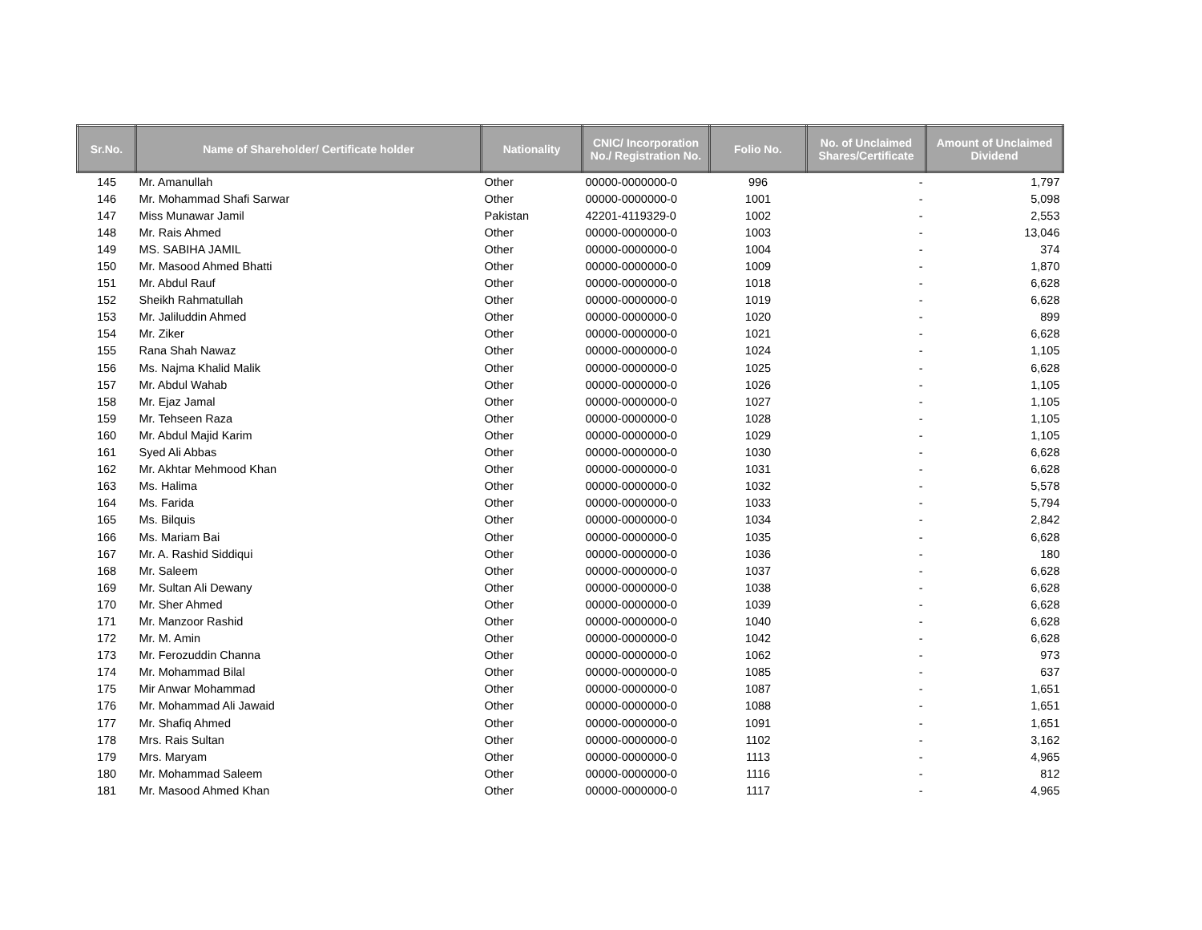| Sr.No. | Name of Shareholder/ Certificate holder | Nationality | CNIC/ Incorporation No./ Registration No. | Folio No. | No. of Unclaimed Shares/Certificate | Amount of Unclaimed Dividend |
| --- | --- | --- | --- | --- | --- | --- |
| 145 | Mr. Amanullah | Other | 00000-0000000-0 | 996 | - | 1,797 |
| 146 | Mr. Mohammad Shafi Sarwar | Other | 00000-0000000-0 | 1001 | - | 5,098 |
| 147 | Miss Munawar Jamil | Pakistan | 42201-4119329-0 | 1002 | - | 2,553 |
| 148 | Mr. Rais Ahmed | Other | 00000-0000000-0 | 1003 | - | 13,046 |
| 149 | MS. SABIHA JAMIL | Other | 00000-0000000-0 | 1004 | - | 374 |
| 150 | Mr. Masood Ahmed Bhatti | Other | 00000-0000000-0 | 1009 | - | 1,870 |
| 151 | Mr. Abdul Rauf | Other | 00000-0000000-0 | 1018 | - | 6,628 |
| 152 | Sheikh Rahmatullah | Other | 00000-0000000-0 | 1019 | - | 6,628 |
| 153 | Mr. Jaliluddin Ahmed | Other | 00000-0000000-0 | 1020 | - | 899 |
| 154 | Mr. Ziker | Other | 00000-0000000-0 | 1021 | - | 6,628 |
| 155 | Rana Shah Nawaz | Other | 00000-0000000-0 | 1024 | - | 1,105 |
| 156 | Ms. Najma Khalid Malik | Other | 00000-0000000-0 | 1025 | - | 6,628 |
| 157 | Mr. Abdul Wahab | Other | 00000-0000000-0 | 1026 | - | 1,105 |
| 158 | Mr. Ejaz Jamal | Other | 00000-0000000-0 | 1027 | - | 1,105 |
| 159 | Mr. Tehseen Raza | Other | 00000-0000000-0 | 1028 | - | 1,105 |
| 160 | Mr. Abdul Majid Karim | Other | 00000-0000000-0 | 1029 | - | 1,105 |
| 161 | Syed Ali Abbas | Other | 00000-0000000-0 | 1030 | - | 6,628 |
| 162 | Mr. Akhtar Mehmood Khan | Other | 00000-0000000-0 | 1031 | - | 6,628 |
| 163 | Ms. Halima | Other | 00000-0000000-0 | 1032 | - | 5,578 |
| 164 | Ms. Farida | Other | 00000-0000000-0 | 1033 | - | 5,794 |
| 165 | Ms. Bilquis | Other | 00000-0000000-0 | 1034 | - | 2,842 |
| 166 | Ms. Mariam Bai | Other | 00000-0000000-0 | 1035 | - | 6,628 |
| 167 | Mr. A. Rashid Siddiqui | Other | 00000-0000000-0 | 1036 | - | 180 |
| 168 | Mr. Saleem | Other | 00000-0000000-0 | 1037 | - | 6,628 |
| 169 | Mr. Sultan Ali Dewany | Other | 00000-0000000-0 | 1038 | - | 6,628 |
| 170 | Mr. Sher Ahmed | Other | 00000-0000000-0 | 1039 | - | 6,628 |
| 171 | Mr. Manzoor Rashid | Other | 00000-0000000-0 | 1040 | - | 6,628 |
| 172 | Mr. M. Amin | Other | 00000-0000000-0 | 1042 | - | 6,628 |
| 173 | Mr. Ferozuddin Channa | Other | 00000-0000000-0 | 1062 | - | 973 |
| 174 | Mr. Mohammad Bilal | Other | 00000-0000000-0 | 1085 | - | 637 |
| 175 | Mir Anwar Mohammad | Other | 00000-0000000-0 | 1087 | - | 1,651 |
| 176 | Mr. Mohammad Ali Jawaid | Other | 00000-0000000-0 | 1088 | - | 1,651 |
| 177 | Mr. Shafiq Ahmed | Other | 00000-0000000-0 | 1091 | - | 1,651 |
| 178 | Mrs. Rais Sultan | Other | 00000-0000000-0 | 1102 | - | 3,162 |
| 179 | Mrs. Maryam | Other | 00000-0000000-0 | 1113 | - | 4,965 |
| 180 | Mr. Mohammad Saleem | Other | 00000-0000000-0 | 1116 | - | 812 |
| 181 | Mr. Masood Ahmed Khan | Other | 00000-0000000-0 | 1117 | - | 4,965 |